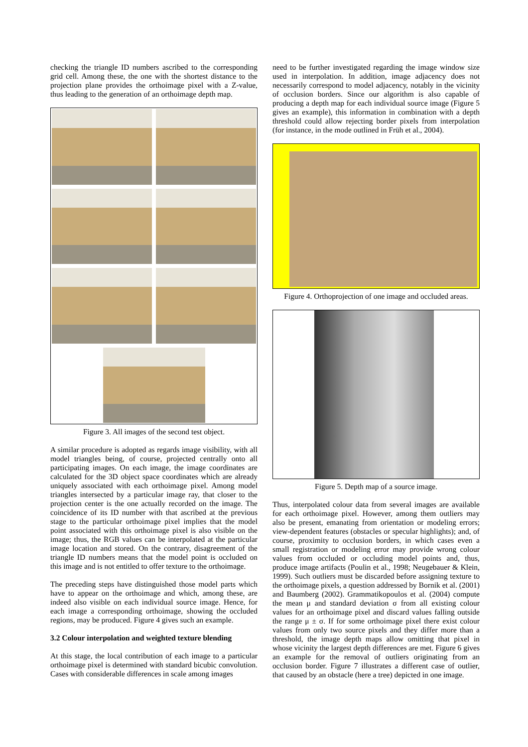checking the triangle ID numbers ascribed to the corresponding grid cell. Among these, the one with the shortest distance to the projection plane provides the orthoimage pixel with a Z-value, thus leading to the generation of an orthoimage depth map.
Figure 3. All images of the second test object.
A similar procedure is adopted as regards image visibility, with all model triangles being, of course, projected centrally onto all participating images. On each image, the image coordinates are calculated for the 3D object space coordinates which are already uniquely associated with each orthoimage pixel. Among model triangles intersected by a particular image ray, that closer to the projection center is the one actually recorded on the image. The coincidence of its ID number with that ascribed at the previous stage to the particular orthoimage pixel implies that the model point associated with this orthoimage pixel is also visible on the image; thus, the RGB values can be interpolated at the particular image location and stored. On the contrary, disagreement of the triangle ID numbers means that the model point is occluded on this image and is not entitled to offer texture to the orthoimage.
The preceding steps have distinguished those model parts which have to appear on the orthoimage and which, among these, are indeed also visible on each individual source image. Hence, for each image a corresponding orthoimage, showing the occluded regions, may be produced. Figure 4 gives such an example.
3.2 Colour interpolation and weighted texture blending
At this stage, the local contribution of each image to a particular orthoimage pixel is determined with standard bicubic convolution. Cases with considerable differences in scale among images
need to be further investigated regarding the image window size used in interpolation. In addition, image adjacency does not necessarily correspond to model adjacency, notably in the vicinity of occlusion borders. Since our algorithm is also capable of producing a depth map for each individual source image (Figure 5 gives an example), this information in combination with a depth threshold could allow rejecting border pixels from interpolation (for instance, in the mode outlined in Früh et al., 2004).
Figure 4. Orthoprojection of one image and occluded areas.
Figure 5. Depth map of a source image.
Thus, interpolated colour data from several images are available for each orthoimage pixel. However, among them outliers may also be present, emanating from orientation or modeling errors; view-dependent features (obstacles or specular highlights); and, of course, proximity to occlusion borders, in which cases even a small registration or modeling error may provide wrong colour values from occluded or occluding model points and, thus, produce image artifacts (Poulin et al., 1998; Neugebauer & Klein, 1999). Such outliers must be discarded before assigning texture to the orthoimage pixels, a question addressed by Bornik et al. (2001) and Baumberg (2002). Grammatikopoulos et al. (2004) compute the mean μ and standard deviation σ from all existing colour values for an orthoimage pixel and discard values falling outside the range μ ± σ. If for some orthoimage pixel there exist colour values from only two source pixels and they differ more than a threshold, the image depth maps allow omitting that pixel in whose vicinity the largest depth differences are met. Figure 6 gives an example for the removal of outliers originating from an occlusion border. Figure 7 illustrates a different case of outlier, that caused by an obstacle (here a tree) depicted in one image.